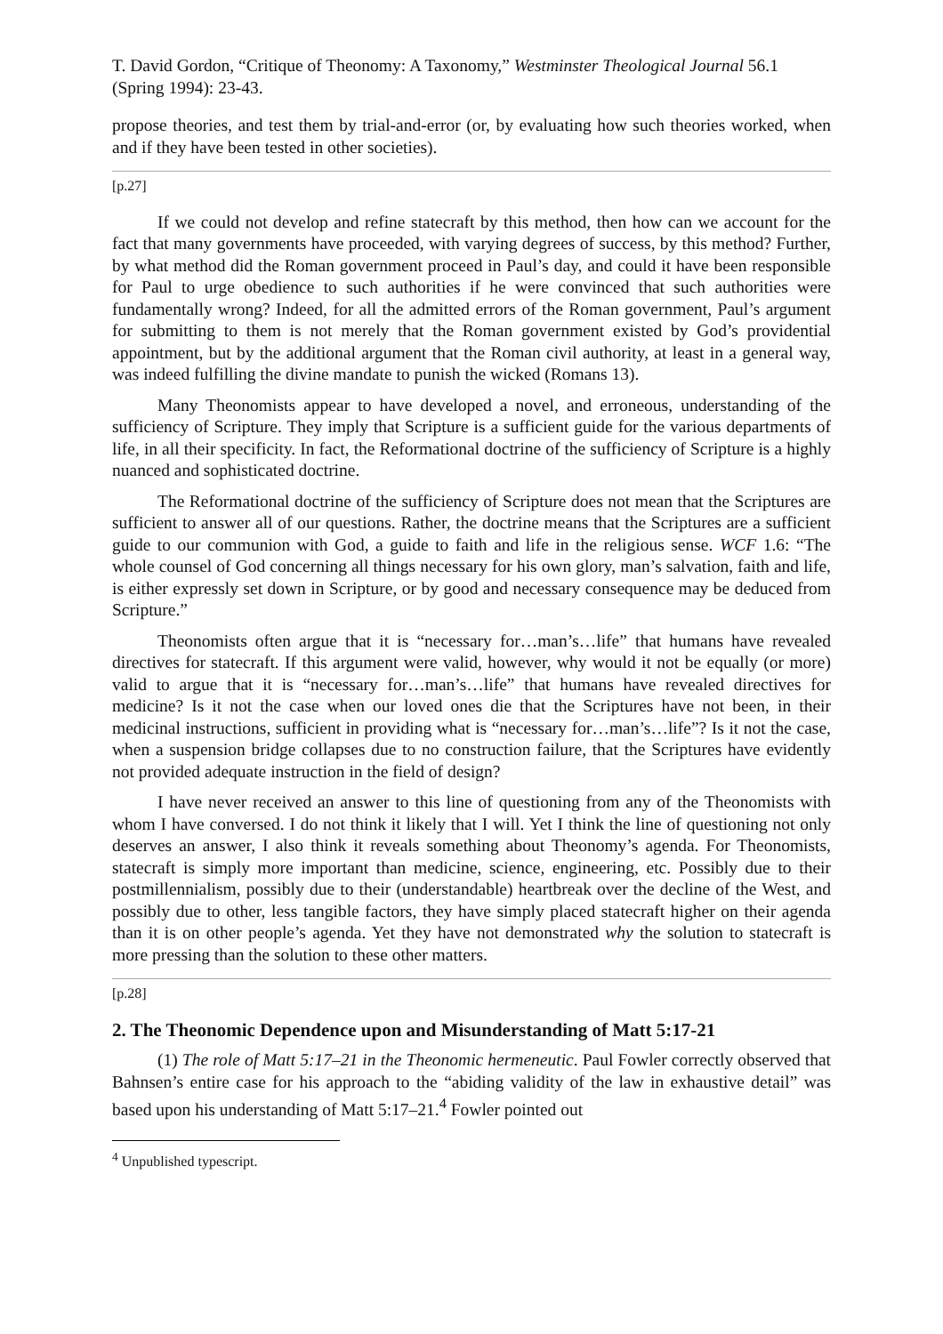T. David Gordon, “Critique of Theonomy: A Taxonomy,” Westminster Theological Journal 56.1 (Spring 1994): 23-43.
propose theories, and test them by trial-and-error (or, by evaluating how such theories worked, when and if they have been tested in other societies).
[p.27]
If we could not develop and refine statecraft by this method, then how can we account for the fact that many governments have proceeded, with varying degrees of success, by this method? Further, by what method did the Roman government proceed in Paul’s day, and could it have been responsible for Paul to urge obedience to such authorities if he were convinced that such authorities were fundamentally wrong? Indeed, for all the admitted errors of the Roman government, Paul’s argument for submitting to them is not merely that the Roman government existed by God’s providential appointment, but by the additional argument that the Roman civil authority, at least in a general way, was indeed fulfilling the divine mandate to punish the wicked (Romans 13).
Many Theonomists appear to have developed a novel, and erroneous, understanding of the sufficiency of Scripture. They imply that Scripture is a sufficient guide for the various departments of life, in all their specificity. In fact, the Reformational doctrine of the sufficiency of Scripture is a highly nuanced and sophisticated doctrine.
The Reformational doctrine of the sufficiency of Scripture does not mean that the Scriptures are sufficient to answer all of our questions. Rather, the doctrine means that the Scriptures are a sufficient guide to our communion with God, a guide to faith and life in the religious sense. WCF 1.6: “The whole counsel of God concerning all things necessary for his own glory, man’s salvation, faith and life, is either expressly set down in Scripture, or by good and necessary consequence may be deduced from Scripture.”
Theonomists often argue that it is “necessary for…man’s…life” that humans have revealed directives for statecraft. If this argument were valid, however, why would it not be equally (or more) valid to argue that it is “necessary for…man’s…life” that humans have revealed directives for medicine? Is it not the case when our loved ones die that the Scriptures have not been, in their medicinal instructions, sufficient in providing what is “necessary for…man’s…life”? Is it not the case, when a suspension bridge collapses due to no construction failure, that the Scriptures have evidently not provided adequate instruction in the field of design?
I have never received an answer to this line of questioning from any of the Theonomists with whom I have conversed. I do not think it likely that I will. Yet I think the line of questioning not only deserves an answer, I also think it reveals something about Theonomy’s agenda. For Theonomists, statecraft is simply more important than medicine, science, engineering, etc. Possibly due to their postmillennialism, possibly due to their (understandable) heartbreak over the decline of the West, and possibly due to other, less tangible factors, they have simply placed statecraft higher on their agenda than it is on other people’s agenda. Yet they have not demonstrated why the solution to statecraft is more pressing than the solution to these other matters.
[p.28]
2. The Theonomic Dependence upon and Misunderstanding of Matt 5:17-21
(1) The role of Matt 5:17–21 in the Theonomic hermeneutic. Paul Fowler correctly observed that Bahnsen’s entire case for his approach to the “abiding validity of the law in exhaustive detail” was based upon his understanding of Matt 5:17–21.<sup>4</sup> Fowler pointed out
<sup>4</sup> Unpublished typescript.